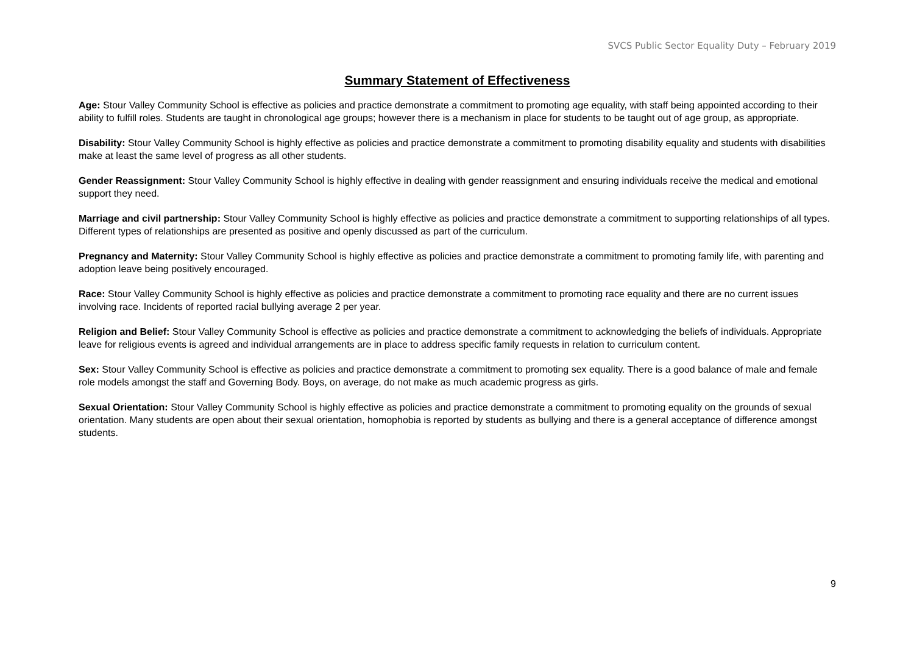SVCS Public Sector Equality Duty – February 2019
Summary Statement of Effectiveness
Age: Stour Valley Community School is effective as policies and practice demonstrate a commitment to promoting age equality, with staff being appointed according to their ability to fulfill roles. Students are taught in chronological age groups; however there is a mechanism in place for students to be taught out of age group, as appropriate.
Disability: Stour Valley Community School is highly effective as policies and practice demonstrate a commitment to promoting disability equality and students with disabilities make at least the same level of progress as all other students.
Gender Reassignment: Stour Valley Community School is highly effective in dealing with gender reassignment and ensuring individuals receive the medical and emotional support they need.
Marriage and civil partnership: Stour Valley Community School is highly effective as policies and practice demonstrate a commitment to supporting relationships of all types. Different types of relationships are presented as positive and openly discussed as part of the curriculum.
Pregnancy and Maternity: Stour Valley Community School is highly effective as policies and practice demonstrate a commitment to promoting family life, with parenting and adoption leave being positively encouraged.
Race: Stour Valley Community School is highly effective as policies and practice demonstrate a commitment to promoting race equality and there are no current issues involving race. Incidents of reported racial bullying average 2 per year.
Religion and Belief: Stour Valley Community School is effective as policies and practice demonstrate a commitment to acknowledging the beliefs of individuals. Appropriate leave for religious events is agreed and individual arrangements are in place to address specific family requests in relation to curriculum content.
Sex: Stour Valley Community School is effective as policies and practice demonstrate a commitment to promoting sex equality. There is a good balance of male and female role models amongst the staff and Governing Body. Boys, on average, do not make as much academic progress as girls.
Sexual Orientation: Stour Valley Community School is highly effective as policies and practice demonstrate a commitment to promoting equality on the grounds of sexual orientation. Many students are open about their sexual orientation, homophobia is reported by students as bullying and there is a general acceptance of difference amongst students.
9